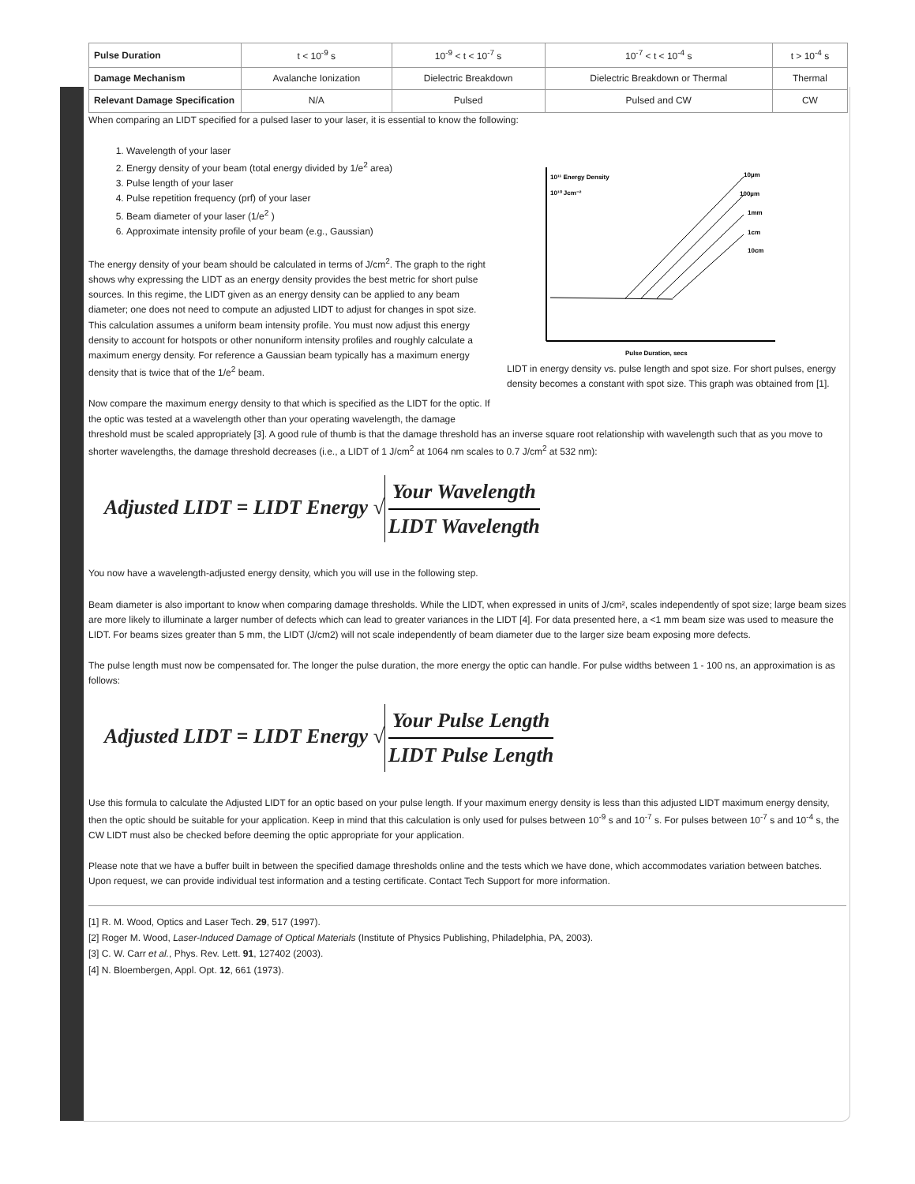| Pulse Duration | t < 10<sup>-9</sup> s | 10<sup>-9</sup> < t < 10<sup>-7</sup> s | 10<sup>-7</sup> < t < 10<sup>-4</sup> s | t > 10<sup>-4</sup> s |
| Damage Mechanism | Avalanche Ionization | Dielectric Breakdown | Dielectric Breakdown or Thermal | Thermal |
| Relevant Damage Specification | N/A | Pulsed | Pulsed and CW | CW |
When comparing an LIDT specified for a pulsed laser to your laser, it is essential to know the following:
10¹¹ Energy Density
10¹⁰ Jcm⁻²
10µm
100µm
1mm
1cm
10cm
Pulse Duration, secs
LIDT in energy density vs. pulse length and spot size. For short pulses, energy density becomes a constant with spot size. This graph was obtained from [1].
1. Wavelength of your laser
2. Energy density of your beam (total energy divided by 1/e<sup>2</sup> area)
3. Pulse length of your laser
4. Pulse repetition frequency (prf) of your laser
5. Beam diameter of your laser (1/e<sup>2</sup> )
6. Approximate intensity profile of your beam (e.g., Gaussian)
The energy density of your beam should be calculated in terms of J/cm<sup>2</sup>. The graph to the right shows why expressing the LIDT as an energy density provides the best metric for short pulse sources. In this regime, the LIDT given as an energy density can be applied to any beam diameter; one does not need to compute an adjusted LIDT to adjust for changes in spot size. This calculation assumes a uniform beam intensity profile. You must now adjust this energy density to account for hotspots or other nonuniform intensity profiles and roughly calculate a maximum energy density. For reference a Gaussian beam typically has a maximum energy density that is twice that of the 1/e<sup>2</sup> beam.
Now compare the maximum energy density to that which is specified as the LIDT for the optic. If the optic was tested at a wavelength other than your operating wavelength, the damage threshold must be scaled appropriately [3]. A good rule of thumb is that the damage threshold has an inverse square root relationship with wavelength such that as you move to shorter wavelengths, the damage threshold decreases (i.e., a LIDT of 1 J/cm<sup>2</sup> at 1064 nm scales to 0.7 J/cm<sup>2</sup> at 532 nm):
Adjusted LIDT = LIDT Energy √ Your Wavelength LIDT Wavelength
You now have a wavelength-adjusted energy density, which you will use in the following step.
Beam diameter is also important to know when comparing damage thresholds. While the LIDT, when expressed in units of J/cm², scales independently of spot size; large beam sizes are more likely to illuminate a larger number of defects which can lead to greater variances in the LIDT [4]. For data presented here, a <1 mm beam size was used to measure the LIDT. For beams sizes greater than 5 mm, the LIDT (J/cm2) will not scale independently of beam diameter due to the larger size beam exposing more defects.
The pulse length must now be compensated for. The longer the pulse duration, the more energy the optic can handle. For pulse widths between 1 - 100 ns, an approximation is as follows:
Adjusted LIDT = LIDT Energy √ Your Pulse Length LIDT Pulse Length
Use this formula to calculate the Adjusted LIDT for an optic based on your pulse length. If your maximum energy density is less than this adjusted LIDT maximum energy density, then the optic should be suitable for your application. Keep in mind that this calculation is only used for pulses between 10<sup>-9</sup> s and 10<sup>-7</sup> s. For pulses between 10<sup>-7</sup> s and 10<sup>-4</sup> s, the CW LIDT must also be checked before deeming the optic appropriate for your application.
Please note that we have a buffer built in between the specified damage thresholds online and the tests which we have done, which accommodates variation between batches. Upon request, we can provide individual test information and a testing certificate. Contact Tech Support for more information.
[1] R. M. Wood, Optics and Laser Tech. 29, 517 (1997).
[2] Roger M. Wood, Laser-Induced Damage of Optical Materials (Institute of Physics Publishing, Philadelphia, PA, 2003).
[3] C. W. Carr et al., Phys. Rev. Lett. 91, 127402 (2003).
[4] N. Bloembergen, Appl. Opt. 12, 661 (1973).